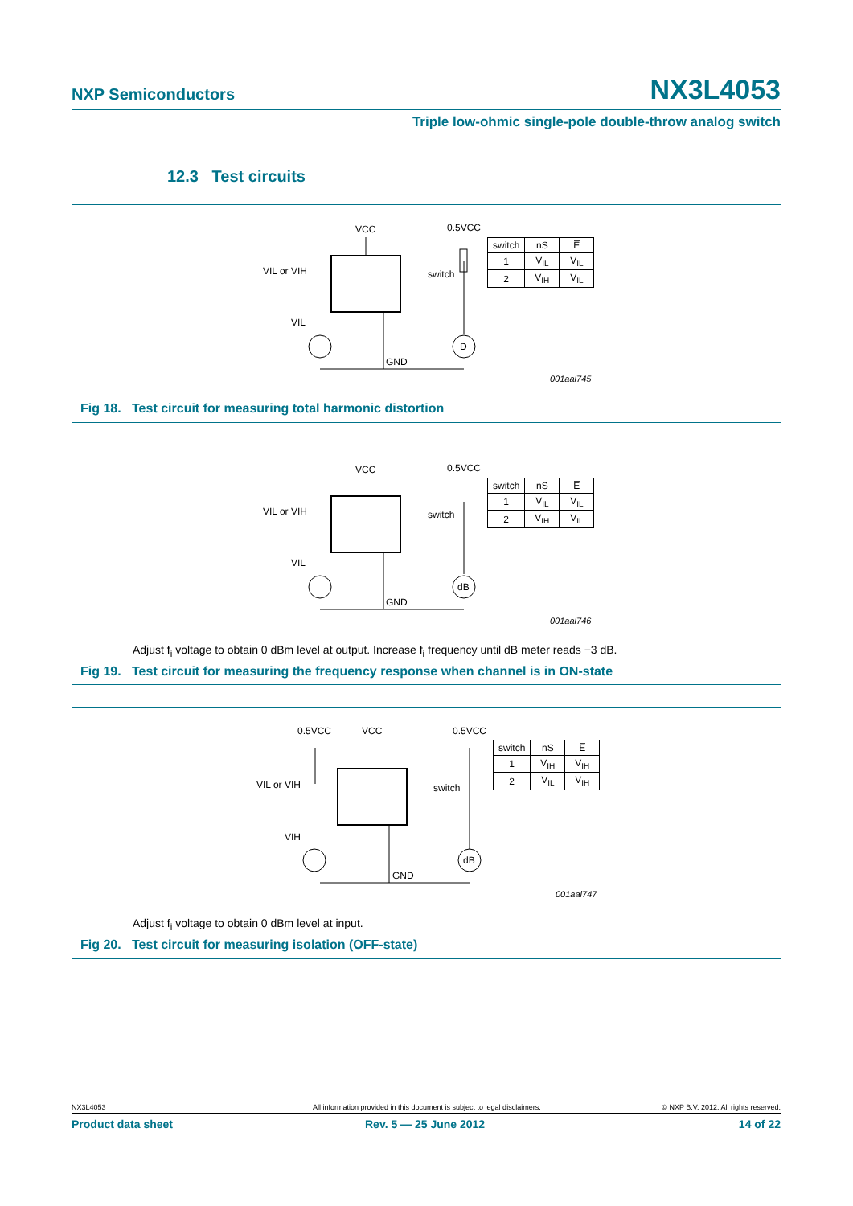NXP Semiconductors NX3L4053
Triple low-ohmic single-pole double-throw analog switch
12.3 Test circuits
VCC
0.5VCC
VIL or VIH
VIL
GND
D
switch
| switch | nS | E̅ |
| 1 | V<sub>IL</sub> | V<sub>IL</sub> |
| 2 | V<sub>IH</sub> | V<sub>IL</sub> |
001aal745
Fig 18. Test circuit for measuring total harmonic distortion
VCC
0.5VCC
VIL or VIH
VIL
GND
dB
switch
| switch | nS | E̅ |
| 1 | V<sub>IL</sub> | V<sub>IL</sub> |
| 2 | V<sub>IH</sub> | V<sub>IL</sub> |
001aal746
Adjust f<sub>i</sub> voltage to obtain 0 dBm level at output. Increase f<sub>i</sub> frequency until dB meter reads −3 dB.
Fig 19. Test circuit for measuring the frequency response when channel is in ON-state
0.5VCC
VCC
0.5VCC
VIL or VIH
VIH
GND
dB
switch
| switch | nS | E̅ |
| 1 | V<sub>IH</sub> | V<sub>IH</sub> |
| 2 | V<sub>IL</sub> | V<sub>IH</sub> |
001aal747
Adjust f<sub>i</sub> voltage to obtain 0 dBm level at input.
Fig 20. Test circuit for measuring isolation (OFF-state)
NX3L4053 All information provided in this document is subject to legal disclaimers. © NXP B.V. 2012. All rights reserved.
Product data sheet Rev. 5 — 25 June 2012 14 of 22